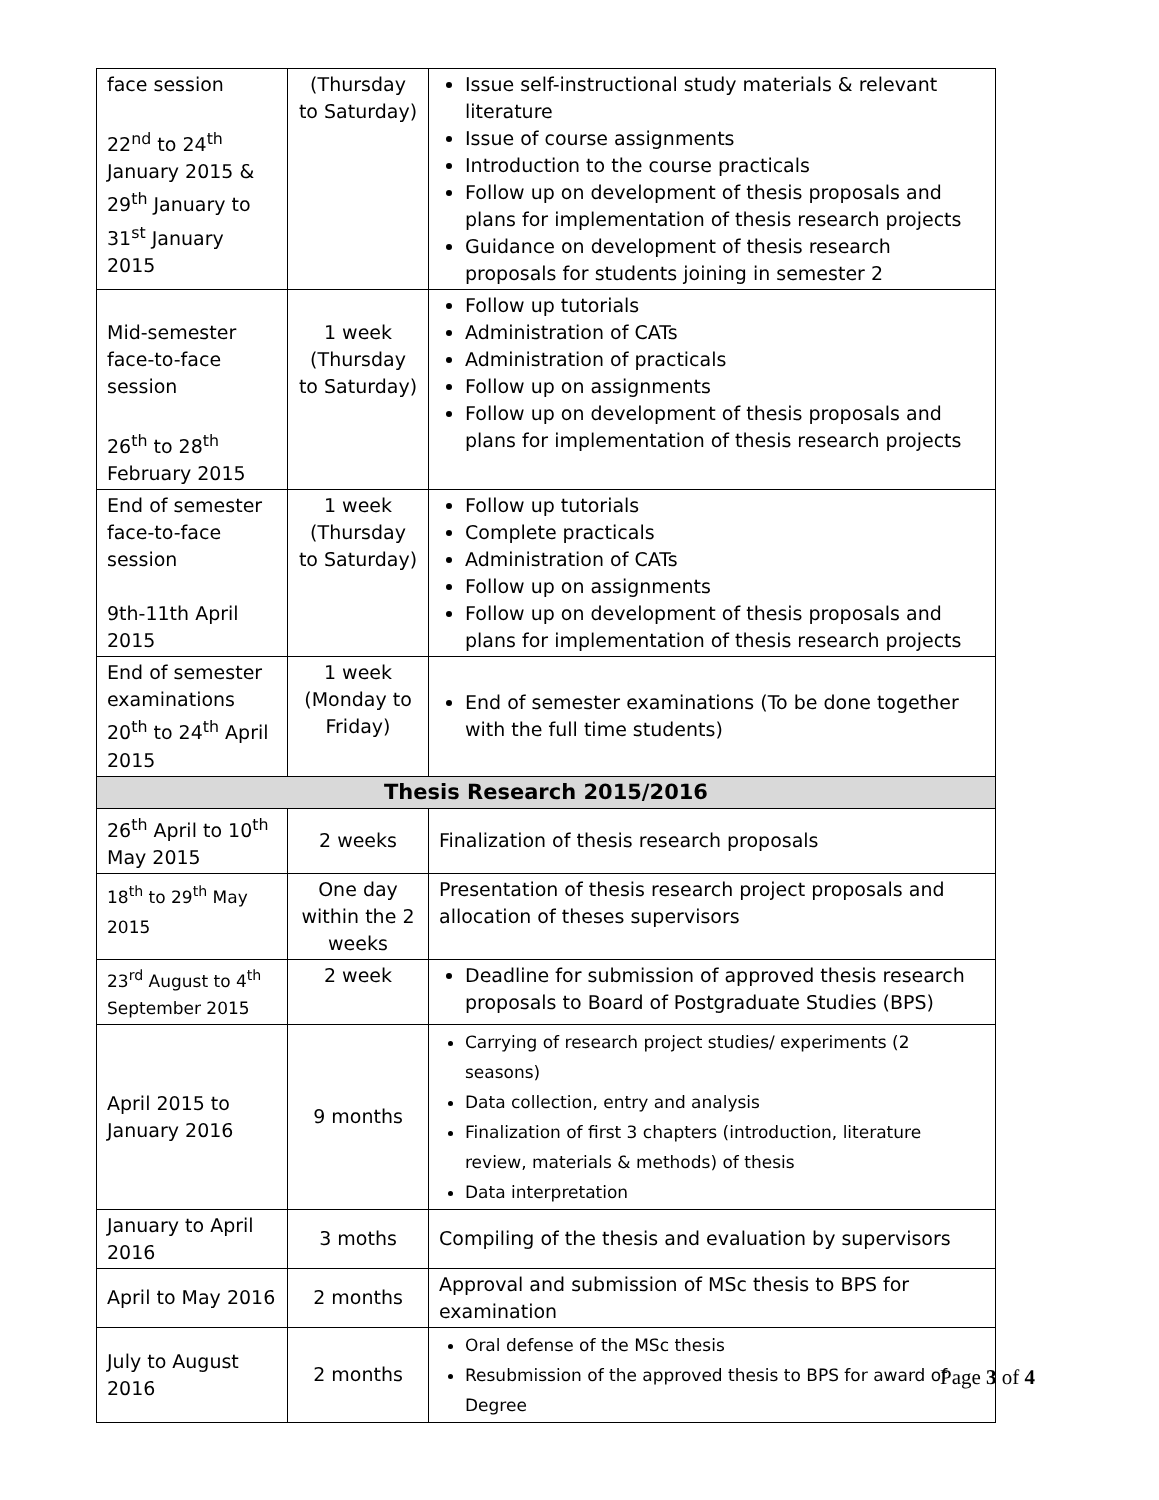| face session 22<sup>nd</sup> to 24<sup>th</sup> January 2015 & 29<sup>th</sup> January to 31<sup>st</sup> January 2015 | (Thursday to Saturday) | Issue self-instructional study materials & relevant literature Issue of course assignments Introduction to the course practicals Follow up on development of thesis proposals and plans for implementation of thesis research projects Guidance on development of thesis research proposals for students joining in semester 2 |
| Mid-semester face-to-face session 26<sup>th</sup> to 28<sup>th</sup> February 2015 | 1 week (Thursday to Saturday) | Follow up tutorials Administration of CATs Administration of practicals Follow up on assignments Follow up on development of thesis proposals and plans for implementation of thesis research projects |
| End of semester face-to-face session 9th-11th April 2015 | 1 week (Thursday to Saturday) | Follow up tutorials Complete practicals Administration of CATs Follow up on assignments Follow up on development of thesis proposals and plans for implementation of thesis research projects |
| End of semester examinations 20<sup>th</sup> to 24<sup>th</sup> April 2015 | 1 week (Monday to Friday) | End of semester examinations (To be done together with the full time students) |
| Thesis Research 2015/2016 | | |
| 26<sup>th</sup> April to 10<sup>th</sup> May 2015 | 2 weeks | Finalization of thesis research proposals |
| 18<sup>th</sup> to 29<sup>th</sup> May 2015 | One day within the 2 weeks | Presentation of thesis research project proposals and allocation of theses supervisors |
| 23<sup>rd</sup> August to 4<sup>th</sup> September 2015 | 2 week | Deadline for submission of approved thesis research proposals to Board of Postgraduate Studies (BPS) |
| April 2015 to January 2016 | 9 months | Carrying of research project studies/ experiments (2 seasons) Data collection, entry and analysis Finalization of first 3 chapters (introduction, literature review, materials & methods) of thesis Data interpretation |
| January to April 2016 | 3 moths | Compiling of the thesis and evaluation by supervisors |
| April to May 2016 | 2 months | Approval and submission of MSc thesis to BPS for examination |
| July to August 2016 | 2 months | Oral defense of the MSc thesis Resubmission of the approved thesis to BPS for award of Degree |
Page 3 of 4